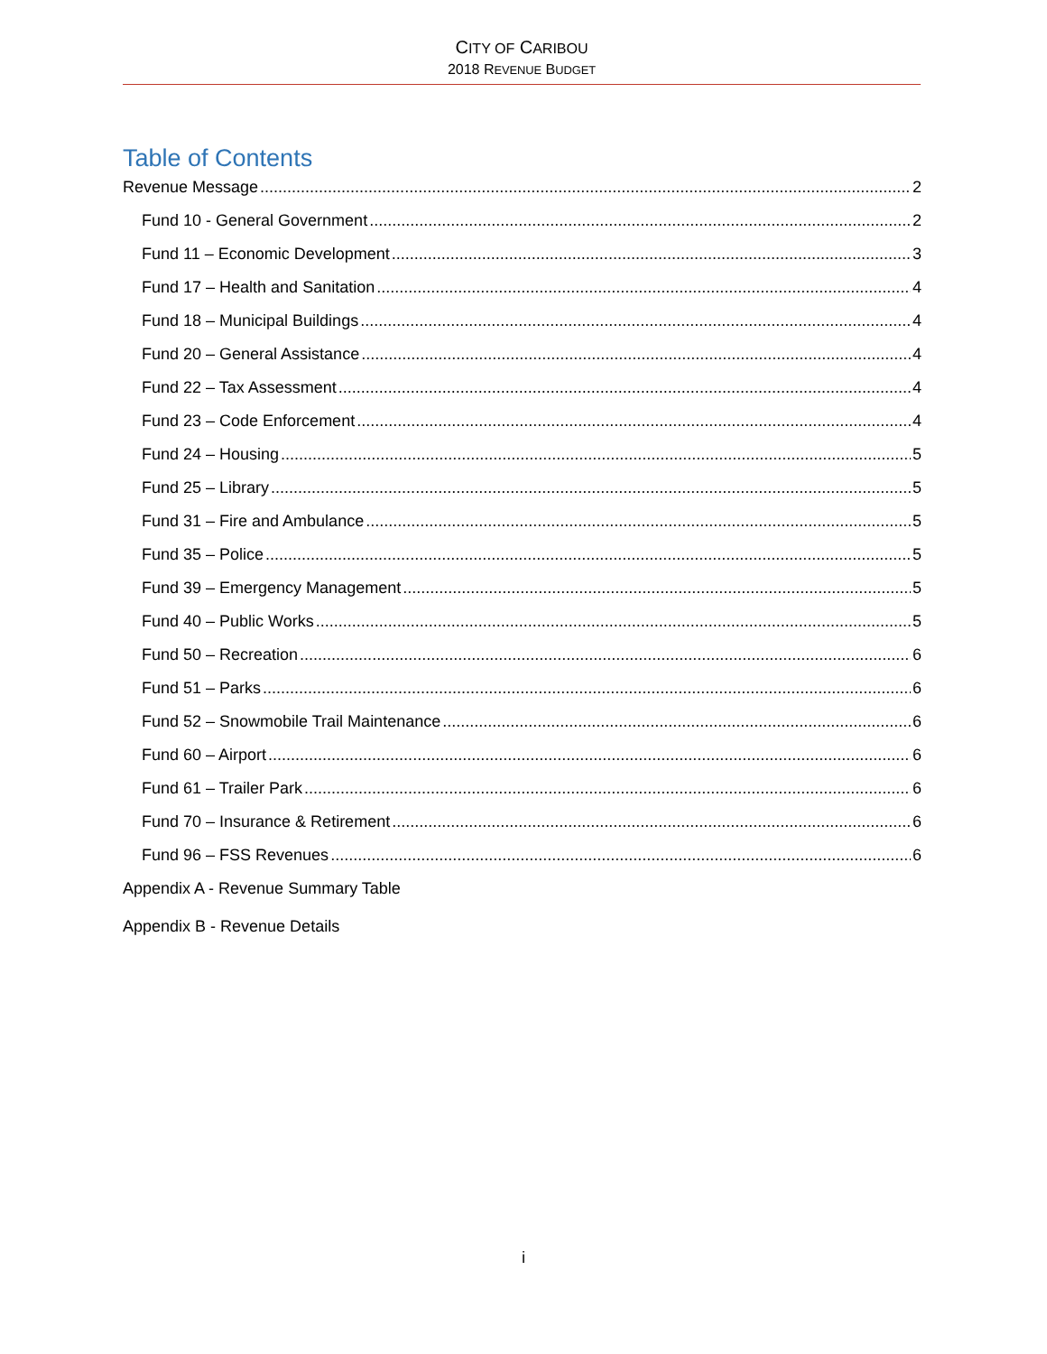CITY OF CARIBOU
2018 REVENUE BUDGET
Table of Contents
Revenue Message 2
Fund 10 - General Government 2
Fund 11 – Economic Development 3
Fund 17 – Health and Sanitation 4
Fund 18 – Municipal Buildings 4
Fund 20 – General Assistance 4
Fund 22 – Tax Assessment 4
Fund 23 – Code Enforcement 4
Fund 24 – Housing 5
Fund 25 – Library 5
Fund 31 – Fire and Ambulance 5
Fund 35 – Police 5
Fund 39 – Emergency Management 5
Fund 40 – Public Works 5
Fund 50 – Recreation 6
Fund 51 – Parks 6
Fund 52 – Snowmobile Trail Maintenance 6
Fund 60 – Airport 6
Fund 61 – Trailer Park 6
Fund 70 – Insurance & Retirement 6
Fund 96 – FSS Revenues 6
Appendix A - Revenue Summary Table
Appendix B - Revenue Details
i